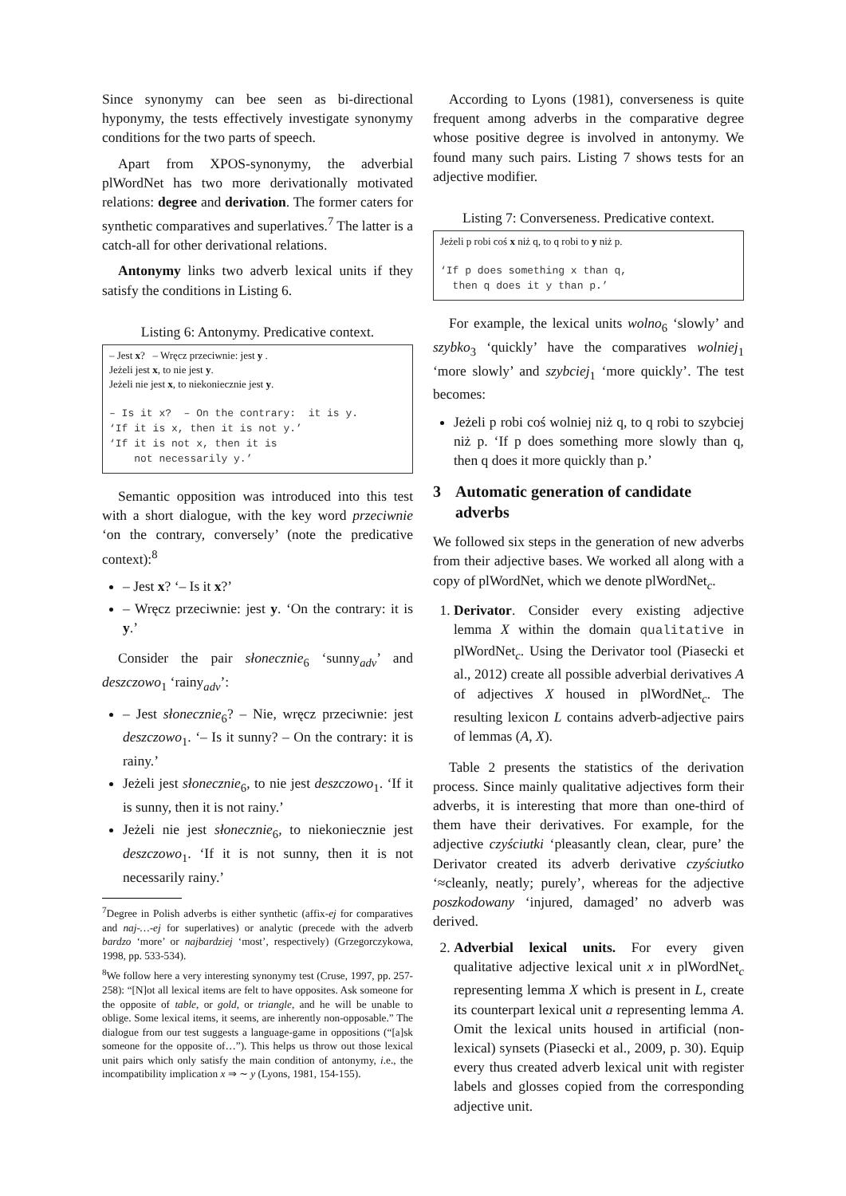Since synonymy can bee seen as bi-directional hyponymy, the tests effectively investigate synonymy conditions for the two parts of speech.
Apart from XPOS-synonymy, the adverbial plWordNet has two more derivationally motivated relations: degree and derivation. The former caters for synthetic comparatives and superlatives.<sup>7</sup> The latter is a catch-all for other derivational relations.
Antonymy links two adverb lexical units if they satisfy the conditions in Listing 6.
Listing 6: Antonymy. Predicative context.
– Jest x? – Wręcz przeciwnie: jest y .
Jeżeli jest x, to nie jest y.
Jeżeli nie jest x, to niekoniecznie jest y.
– Is it x? – On the contrary: it is y. ‘If it is x, then it is not y.’ ‘If it is not x, then it is not necessarily y.’
Semantic opposition was introduced into this test with a short dialogue, with the key word przeciwnie ‘on the contrary, conversely’ (note the predicative context):<sup>8</sup>
– Jest x? ‘– Is it x?’
– Wręcz przeciwnie: jest y. ‘On the contrary: it is y.’
Consider the pair słonecznie<sub>6</sub> ‘sunny<sub>adv</sub>’ and deszczowo<sub>1</sub> ‘rainy<sub>adv</sub>’:
– Jest słonecznie<sub>6</sub>? – Nie, wręcz przeciwnie: jest deszczowo<sub>1</sub>. ‘– Is it sunny? – On the contrary: it is rainy.’
Jeżeli jest słonecznie<sub>6</sub>, to nie jest deszczowo<sub>1</sub>. ‘If it is sunny, then it is not rainy.’
Jeżeli nie jest słonecznie<sub>6</sub>, to niekoniecznie jest deszczowo<sub>1</sub>. ‘If it is not sunny, then it is not necessarily rainy.’
<sup>7</sup> Degree in Polish adverbs is either synthetic (affix-ej for comparatives and naj-…-ej for superlatives) or analytic (precede with the adverb bardzo ‘more’ or najbardziej ‘most’, respectively) (Grzegorczykowa, 1998, pp. 533-534).
<sup>8</sup> We follow here a very interesting synonymy test (Cruse, 1997, pp. 257-258): “[N]ot all lexical items are felt to have opposites. Ask someone for the opposite of table, or gold, or triangle, and he will be unable to oblige. Some lexical items, it seems, are inherently non-opposable.” The dialogue from our test suggests a language-game in oppositions (“[a]sk someone for the opposite of…”). This helps us throw out those lexical unit pairs which only satisfy the main condition of antonymy, i.e., the incompatibility implication x ⇒ ∼ y (Lyons, 1981, 154-155).
According to Lyons (1981), converseness is quite frequent among adverbs in the comparative degree whose positive degree is involved in antonymy. We found many such pairs. Listing 7 shows tests for an adjective modifier.
Listing 7: Converseness. Predicative context.
Jeżeli p robi coś x niż q, to q robi to y niż p.
‘If p does something x than q, then q does it y than p.’
For example, the lexical units wolno<sub>6</sub> ‘slowly’ and szybko<sub>3</sub> ‘quickly’ have the comparatives wolniej<sub>1</sub> ‘more slowly’ and szybciej<sub>1</sub> ‘more quickly’. The test becomes:
Jeżeli p robi coś wolniej niż q, to q robi to szybciej niż p. ‘If p does something more slowly than q, then q does it more quickly than p.’
3 Automatic generation of candidate adverbs
We followed six steps in the generation of new adverbs from their adjective bases. We worked all along with a copy of plWordNet, which we denote plWordNet<sub>c</sub>.
1. Derivator. Consider every existing adjective lemma X within the domain qualitative in plWordNet<sub>c</sub>. Using the Derivator tool (Piasecki et al., 2012) create all possible adverbial derivatives A of adjectives X housed in plWordNet<sub>c</sub>. The resulting lexicon L contains adverb-adjective pairs of lemmas (A, X).
Table 2 presents the statistics of the derivation process. Since mainly qualitative adjectives form their adverbs, it is interesting that more than one-third of them have their derivatives. For example, for the adjective czyściutki ‘pleasantly clean, clear, pure’ the Derivator created its adverb derivative czyściutko ‘≈cleanly, neatly; purely’, whereas for the adjective poszkodowany ‘injured, damaged’ no adverb was derived.
2. Adverbial lexical units. For every given qualitative adjective lexical unit x in plWordNet<sub>c</sub> representing lemma X which is present in L, create its counterpart lexical unit a representing lemma A. Omit the lexical units housed in artificial (non-lexical) synsets (Piasecki et al., 2009, p. 30). Equip every thus created adverb lexical unit with register labels and glosses copied from the corresponding adjective unit.